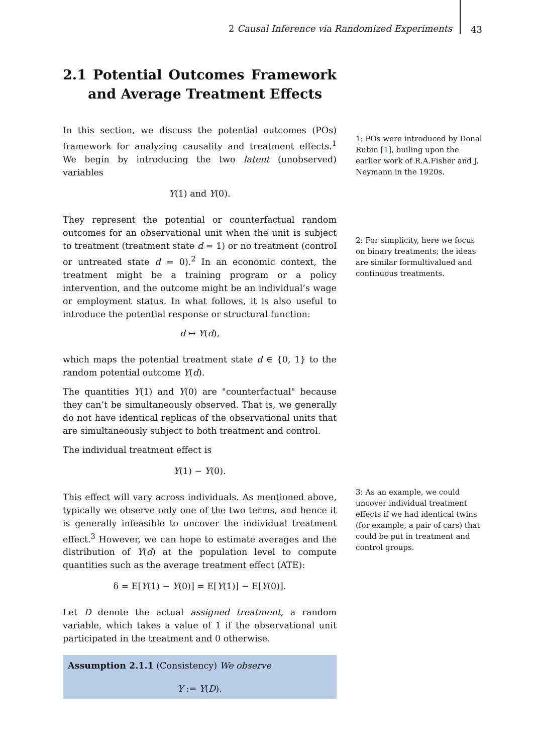2 Causal Inference via Randomized Experiments 43
2.1 Potential Outcomes Framework and Average Treatment Effects
In this section, we discuss the potential outcomes (POs) framework for analyzing causality and treatment effects.<sup>1</sup> We begin by introducing the two latent (unobserved) variables
Y(1) and Y(0).
They represent the potential or counterfactual random outcomes for an observational unit when the unit is subject to treatment (treatment state d = 1) or no treatment (control or untreated state d = 0).<sup>2</sup> In an economic context, the treatment might be a training program or a policy intervention, and the outcome might be an individual’s wage or employment status. In what follows, it is also useful to introduce the potential response or structural function:
d ↦ Y(d),
which maps the potential treatment state d ∈ {0, 1} to the random potential outcome Y(d).
The quantities Y(1) and Y(0) are "counterfactual" because they can’t be simultaneously observed. That is, we generally do not have identical replicas of the observational units that are simultaneously subject to both treatment and control.
The individual treatment effect is
Y(1) − Y(0).
This effect will vary across individuals. As mentioned above, typically we observe only one of the two terms, and hence it is generally infeasible to uncover the individual treatment effect.<sup>3</sup> However, we can hope to estimate averages and the distribution of Y(d) at the population level to compute quantities such as the average treatment effect (ATE):
δ = E[Y(1) − Y(0)] = E[Y(1)] − E[Y(0)].
Let D denote the actual assigned treatment, a random variable, which takes a value of 1 if the observational unit participated in the treatment and 0 otherwise.
Assumption 2.1.1 (Consistency) We observe
Y := Y(D).
1: POs were introduced by Donal Rubin [1], builing upon the earlier work of R.A.Fisher and J. Neymann in the 1920s.
2: For simplicity, here we focus on binary treatments; the ideas are similar formultivalued and continuous treatments.
3: As an example, we could uncover individual treatment effects if we had identical twins (for example, a pair of cars) that could be put in treatment and control groups.